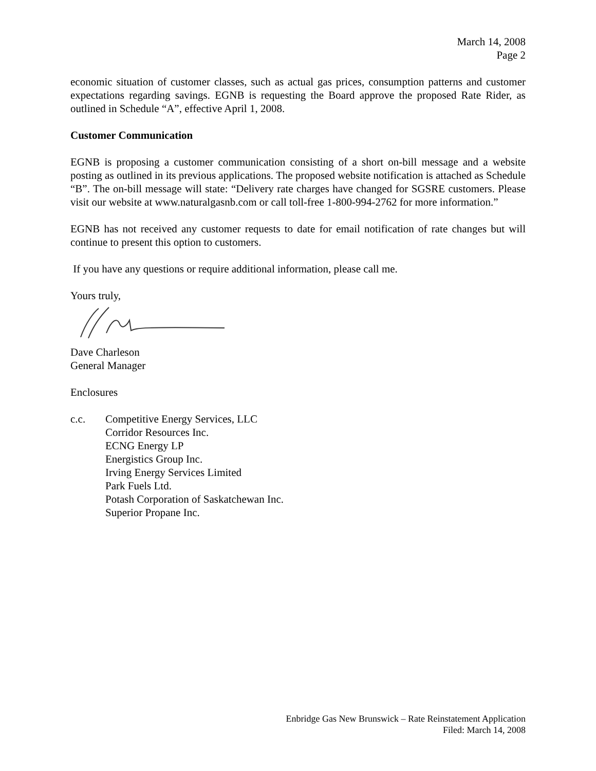March 14, 2008
Page 2
economic situation of customer classes, such as actual gas prices, consumption patterns and customer expectations regarding savings. EGNB is requesting the Board approve the proposed Rate Rider, as outlined in Schedule “A”, effective April 1, 2008.
Customer Communication
EGNB is proposing a customer communication consisting of a short on-bill message and a website posting as outlined in its previous applications. The proposed website notification is attached as Schedule “B”. The on-bill message will state: “Delivery rate charges have changed for SGSRE customers. Please visit our website at www.naturalgasnb.com or call toll-free 1-800-994-2762 for more information.”
EGNB has not received any customer requests to date for email notification of rate changes but will continue to present this option to customers.
If you have any questions or require additional information, please call me.
Yours truly,
Dave Charleson
General Manager
Enclosures
c.c. Competitive Energy Services, LLC
Corridor Resources Inc.
ECNG Energy LP
Energistics Group Inc.
Irving Energy Services Limited
Park Fuels Ltd.
Potash Corporation of Saskatchewan Inc.
Superior Propane Inc.
Enbridge Gas New Brunswick – Rate Reinstatement Application
Filed: March 14, 2008